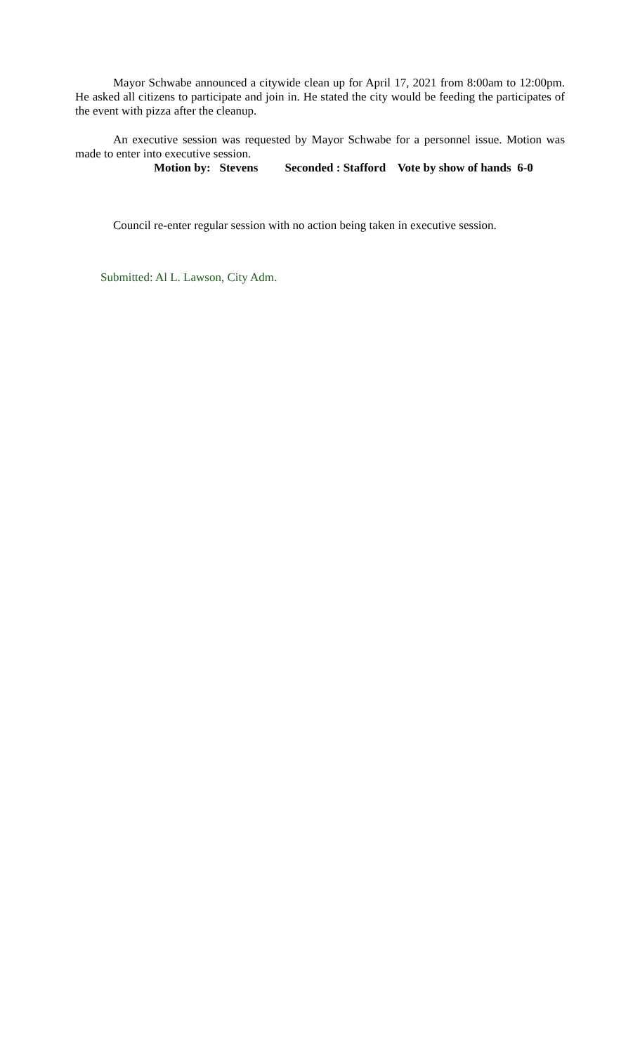Mayor Schwabe announced a citywide clean up for April 17, 2021 from 8:00am to 12:00pm. He asked all citizens to participate and join in. He stated the city would be feeding the participates of the event with pizza after the cleanup.
An executive session was requested by Mayor Schwabe for a personnel issue. Motion was made to enter into executive session.
Motion by: Stevens Seconded : Stafford Vote by show of hands 6-0
Council re-enter regular session with no action being taken in executive session.
Submitted: Al L. Lawson, City Adm.